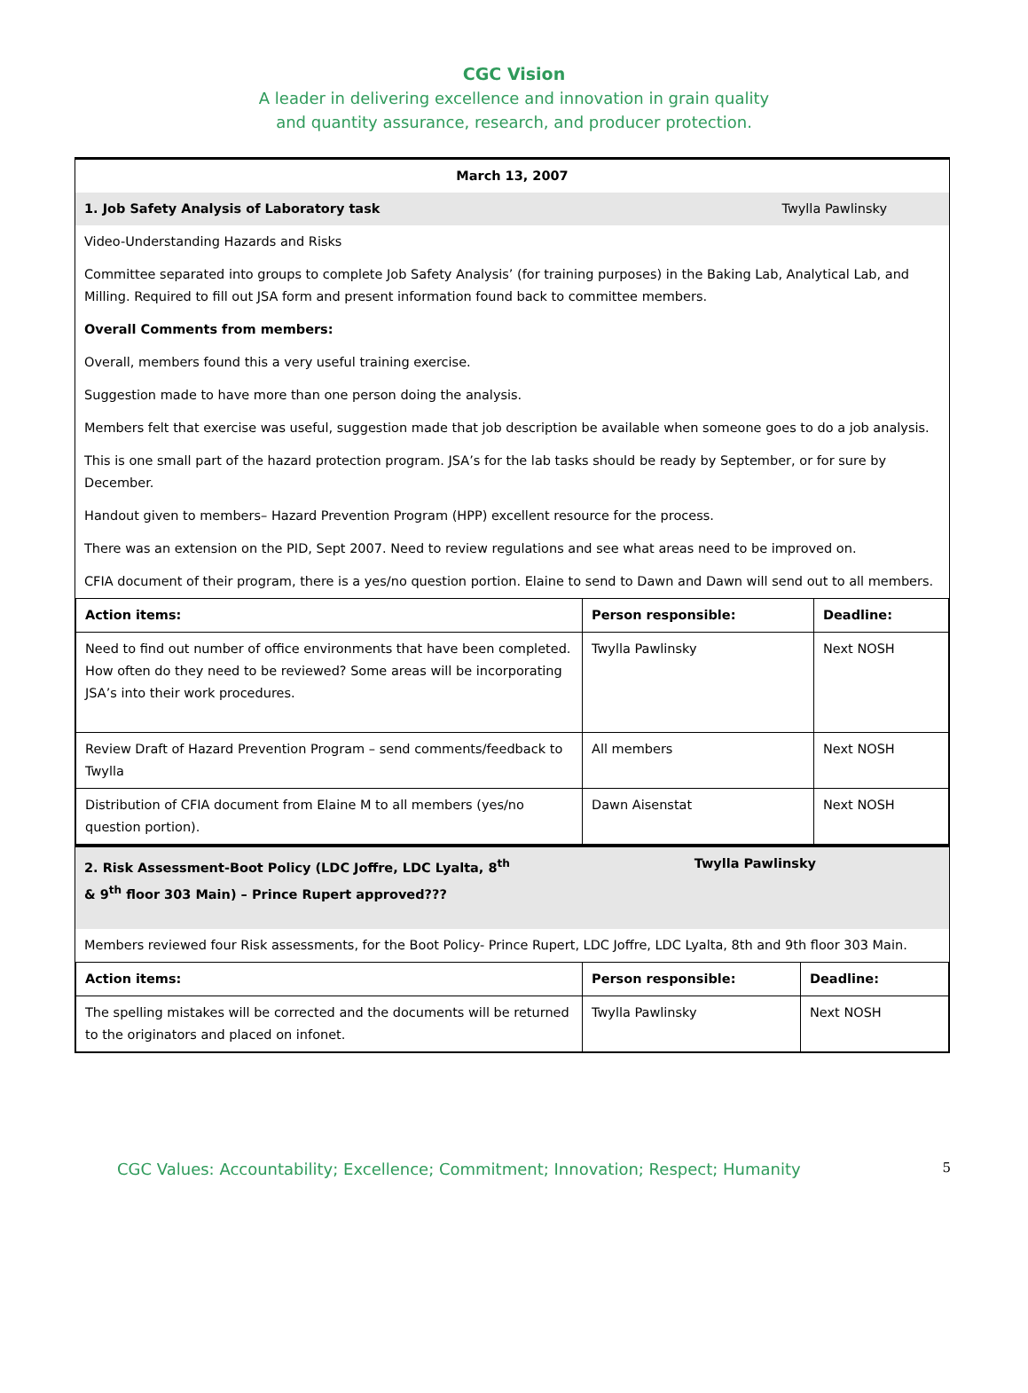CGC Vision
A leader in delivering excellence and innovation in grain quality
and quantity assurance, research, and producer protection.
March 13, 2007
1. Job Safety Analysis of Laboratory task Twylla Pawlinsky
Video-Understanding Hazards and Risks
Committee separated into groups to complete Job Safety Analysis’ (for training purposes) in the Baking Lab, Analytical Lab, and Milling. Required to fill out JSA form and present information found back to committee members.
Overall Comments from members:
Overall, members found this a very useful training exercise.
Suggestion made to have more than one person doing the analysis.
Members felt that exercise was useful, suggestion made that job description be available when someone goes to do a job analysis.
This is one small part of the hazard protection program. JSA’s for the lab tasks should be ready by September, or for sure by December.
Handout given to members– Hazard Prevention Program (HPP) excellent resource for the process.
There was an extension on the PID, Sept 2007. Need to review regulations and see what areas need to be improved on.
CFIA document of their program, there is a yes/no question portion. Elaine to send to Dawn and Dawn will send out to all members.
| Action items: | Person responsible: | Deadline: |
| --- | --- | --- |
| Need to find out number of office environments that have been completed. How often do they need to be reviewed? Some areas will be incorporating JSA’s into their work procedures. | Twylla Pawlinsky | Next NOSH |
| Review Draft of Hazard Prevention Program – send comments/feedback to Twylla | All members | Next NOSH |
| Distribution of CFIA document from Elaine M to all members (yes/no question portion). | Dawn Aisenstat | Next NOSH |
2. Risk Assessment-Boot Policy (LDC Joffre, LDC Lyalta, 8<sup>th</sup>
& 9<sup>th</sup> floor 303 Main) – Prince Rupert approved??? Twylla Pawlinsky
Members reviewed four Risk assessments, for the Boot Policy- Prince Rupert, LDC Joffre, LDC Lyalta, 8th and 9th floor 303 Main.
| Action items: | Person responsible: | Deadline: |
| --- | --- | --- |
| The spelling mistakes will be corrected and the documents will be returned to the originators and placed on infonet. | Twylla Pawlinsky | Next NOSH |
CGC Values: Accountability; Excellence; Commitment; Innovation; Respect; Humanity 5